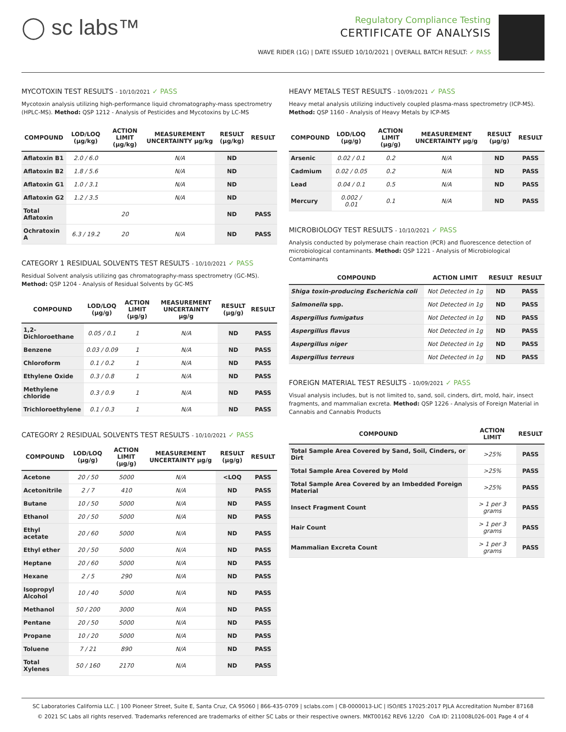◯ sc labs™
Regulatory Compliance Testing
CERTIFICATE OF ANALYSIS
WAVE RIDER (1G) | DATE ISSUED 10/10/2021 | OVERALL BATCH RESULT: ✓ PASS
MYCOTOXIN TEST RESULTS - 10/10/2021 ✓ PASS
Mycotoxin analysis utilizing high-performance liquid chromatography-mass spectrometry (HPLC-MS). Method: QSP 1212 - Analysis of Pesticides and Mycotoxins by LC-MS
| COMPOUND | LOD/LOQ (μg/kg) | ACTION LIMIT (μg/kg) | MEASUREMENT UNCERTAINTY μg/kg | RESULT (μg/kg) | RESULT |
| --- | --- | --- | --- | --- | --- |
| Aflatoxin B1 | 2.0 / 6.0 | | N/A | ND | |
| Aflatoxin B2 | 1.8 / 5.6 | | N/A | ND | |
| Aflatoxin G1 | 1.0 / 3.1 | | N/A | ND | |
| Aflatoxin G2 | 1.2 / 3.5 | | N/A | ND | |
| Total Aflatoxin | | 20 | | ND | PASS |
| Ochratoxin A | 6.3 / 19.2 | 20 | N/A | ND | PASS |
CATEGORY 1 RESIDUAL SOLVENTS TEST RESULTS - 10/10/2021 ✓ PASS
Residual Solvent analysis utilizing gas chromatography-mass spectrometry (GC-MS). Method: QSP 1204 - Analysis of Residual Solvents by GC-MS
| COMPOUND | LOD/LOQ (μg/g) | ACTION LIMIT (μg/g) | MEASUREMENT UNCERTAINTY μg/g | RESULT (μg/g) | RESULT |
| --- | --- | --- | --- | --- | --- |
| 1,2-Dichloroethane | 0.05 / 0.1 | 1 | N/A | ND | PASS |
| Benzene | 0.03 / 0.09 | 1 | N/A | ND | PASS |
| Chloroform | 0.1 / 0.2 | 1 | N/A | ND | PASS |
| Ethylene Oxide | 0.3 / 0.8 | 1 | N/A | ND | PASS |
| Methylene chloride | 0.3 / 0.9 | 1 | N/A | ND | PASS |
| Trichloroethylene | 0.1 / 0.3 | 1 | N/A | ND | PASS |
CATEGORY 2 RESIDUAL SOLVENTS TEST RESULTS - 10/10/2021 ✓ PASS
| COMPOUND | LOD/LOQ (μg/g) | ACTION LIMIT (μg/g) | MEASUREMENT UNCERTAINTY μg/g | RESULT (μg/g) | RESULT |
| --- | --- | --- | --- | --- | --- |
| Acetone | 20 / 50 | 5000 | N/A | <LOQ | PASS |
| Acetonitrile | 2 / 7 | 410 | N/A | ND | PASS |
| Butane | 10 / 50 | 5000 | N/A | ND | PASS |
| Ethanol | 20 / 50 | 5000 | N/A | ND | PASS |
| Ethyl acetate | 20 / 60 | 5000 | N/A | ND | PASS |
| Ethyl ether | 20 / 50 | 5000 | N/A | ND | PASS |
| Heptane | 20 / 60 | 5000 | N/A | ND | PASS |
| Hexane | 2 / 5 | 290 | N/A | ND | PASS |
| Isopropyl Alcohol | 10 / 40 | 5000 | N/A | ND | PASS |
| Methanol | 50 / 200 | 3000 | N/A | ND | PASS |
| Pentane | 20 / 50 | 5000 | N/A | ND | PASS |
| Propane | 10 / 20 | 5000 | N/A | ND | PASS |
| Toluene | 7 / 21 | 890 | N/A | ND | PASS |
| Total Xylenes | 50 / 160 | 2170 | N/A | ND | PASS |
HEAVY METALS TEST RESULTS - 10/09/2021 ✓ PASS
Heavy metal analysis utilizing inductively coupled plasma-mass spectrometry (ICP-MS). Method: QSP 1160 - Analysis of Heavy Metals by ICP-MS
| COMPOUND | LOD/LOQ (μg/g) | ACTION LIMIT (μg/g) | MEASUREMENT UNCERTAINTY μg/g | RESULT (μg/g) | RESULT |
| --- | --- | --- | --- | --- | --- |
| Arsenic | 0.02 / 0.1 | 0.2 | N/A | ND | PASS |
| Cadmium | 0.02 / 0.05 | 0.2 | N/A | ND | PASS |
| Lead | 0.04 / 0.1 | 0.5 | N/A | ND | PASS |
| Mercury | 0.002 / 0.01 | 0.1 | N/A | ND | PASS |
MICROBIOLOGY TEST RESULTS - 10/10/2021 ✓ PASS
Analysis conducted by polymerase chain reaction (PCR) and fluorescence detection of microbiological contaminants. Method: QSP 1221 - Analysis of Microbiological Contaminants
| COMPOUND | ACTION LIMIT | RESULT | RESULT |
| --- | --- | --- | --- |
| Shiga toxin-producing Escherichia coli | Not Detected in 1g | ND | PASS |
| Salmonella spp. | Not Detected in 1g | ND | PASS |
| Aspergillus fumigatus | Not Detected in 1g | ND | PASS |
| Aspergillus flavus | Not Detected in 1g | ND | PASS |
| Aspergillus niger | Not Detected in 1g | ND | PASS |
| Aspergillus terreus | Not Detected in 1g | ND | PASS |
FOREIGN MATERIAL TEST RESULTS - 10/09/2021 ✓ PASS
Visual analysis includes, but is not limited to, sand, soil, cinders, dirt, mold, hair, insect fragments, and mammalian excreta. Method: QSP 1226 - Analysis of Foreign Material in Cannabis and Cannabis Products
| COMPOUND | ACTION LIMIT | RESULT |
| --- | --- | --- |
| Total Sample Area Covered by Sand, Soil, Cinders, or Dirt | >25% | PASS |
| Total Sample Area Covered by Mold | >25% | PASS |
| Total Sample Area Covered by an Imbedded Foreign Material | >25% | PASS |
| Insect Fragment Count | > 1 per 3 grams | PASS |
| Hair Count | > 1 per 3 grams | PASS |
| Mammalian Excreta Count | > 1 per 3 grams | PASS |
SC Laboratories California LLC. | 100 Pioneer Street, Suite E, Santa Cruz, CA 95060 | 866-435-0709 | sclabs.com | C8-0000013-LIC | ISO/IES 17025:2017 PJLA Accreditation Number 87168
© 2021 SC Labs all rights reserved. Trademarks referenced are trademarks of either SC Labs or their respective owners. MKT00162 REV6 12/20 CoA ID: 211008L026-001 Page 4 of 4